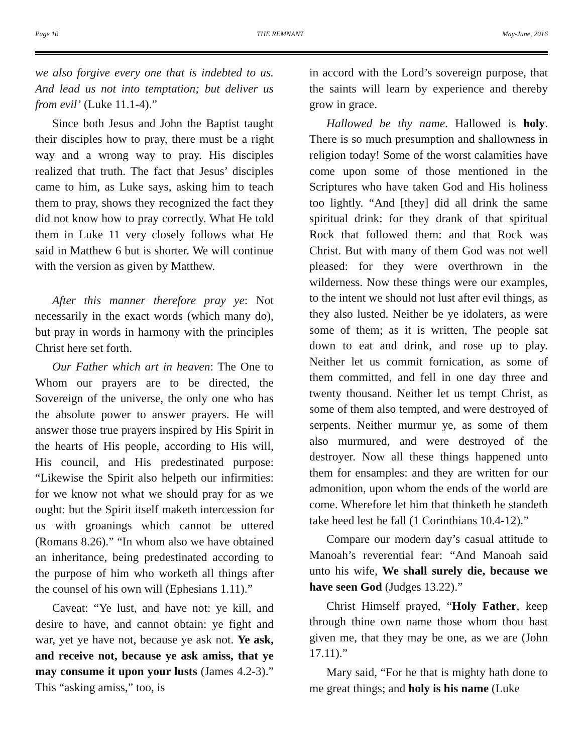Page 10 THE REMNANT May-June, 2016
we also forgive every one that is indebted to us. And lead us not into temptation; but deliver us from evil’ (Luke 11.1-4).”
Since both Jesus and John the Baptist taught their disciples how to pray, there must be a right way and a wrong way to pray. His disciples realized that truth. The fact that Jesus’ disciples came to him, as Luke says, asking him to teach them to pray, shows they recognized the fact they did not know how to pray correctly. What He told them in Luke 11 very closely follows what He said in Matthew 6 but is shorter. We will continue with the version as given by Matthew.
After this manner therefore pray ye: Not necessarily in the exact words (which many do), but pray in words in harmony with the principles Christ here set forth.
Our Father which art in heaven: The One to Whom our prayers are to be directed, the Sovereign of the universe, the only one who has the absolute power to answer prayers. He will answer those true prayers inspired by His Spirit in the hearts of His people, according to His will, His council, and His predestinated purpose: “Likewise the Spirit also helpeth our infirmities: for we know not what we should pray for as we ought: but the Spirit itself maketh intercession for us with groanings which cannot be uttered (Romans 8.26).” “In whom also we have obtained an inheritance, being predestinated according to the purpose of him who worketh all things after the counsel of his own will (Ephesians 1.11).”
Caveat: “Ye lust, and have not: ye kill, and desire to have, and cannot obtain: ye fight and war, yet ye have not, because ye ask not. Ye ask, and receive not, because ye ask amiss, that ye may consume it upon your lusts (James 4.2-3).” This “asking amiss,” too, is
in accord with the Lord’s sovereign purpose, that the saints will learn by experience and thereby grow in grace.
Hallowed be thy name. Hallowed is holy. There is so much presumption and shallowness in religion today! Some of the worst calamities have come upon some of those mentioned in the Scriptures who have taken God and His holiness too lightly. “And [they] did all drink the same spiritual drink: for they drank of that spiritual Rock that followed them: and that Rock was Christ. But with many of them God was not well pleased: for they were overthrown in the wilderness. Now these things were our examples, to the intent we should not lust after evil things, as they also lusted. Neither be ye idolaters, as were some of them; as it is written, The people sat down to eat and drink, and rose up to play. Neither let us commit fornication, as some of them committed, and fell in one day three and twenty thousand. Neither let us tempt Christ, as some of them also tempted, and were destroyed of serpents. Neither murmur ye, as some of them also murmured, and were destroyed of the destroyer. Now all these things happened unto them for ensamples: and they are written for our admonition, upon whom the ends of the world are come. Wherefore let him that thinketh he standeth take heed lest he fall (1 Corinthians 10.4-12).”
Compare our modern day’s casual attitude to Manoah’s reverential fear: “And Manoah said unto his wife, We shall surely die, because we have seen God (Judges 13.22).”
Christ Himself prayed, “Holy Father, keep through thine own name those whom thou hast given me, that they may be one, as we are (John 17.11).”
Mary said, “For he that is mighty hath done to me great things; and holy is his name (Luke